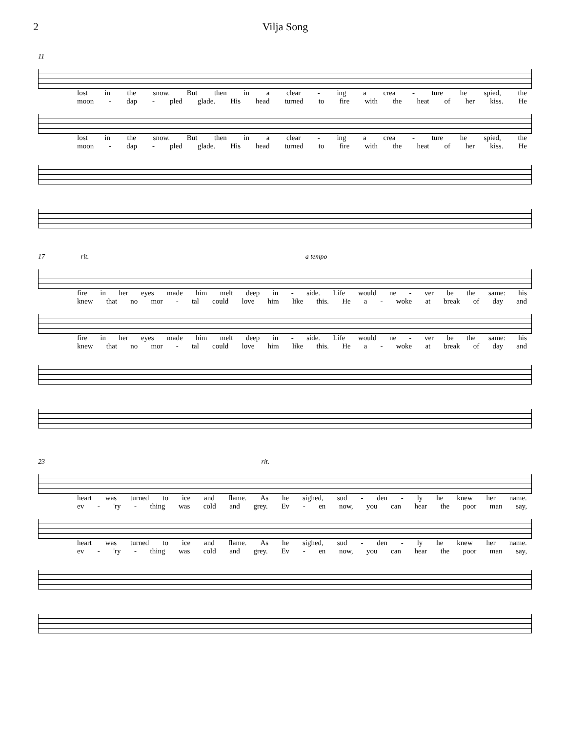2 Vilja Song
11
lost in the snow. But then in a clear - ing a crea - ture he spied, the
moon - dap - pled glade. His head turned to fire with the heat of her kiss. He
lost in the snow. But then in a clear - ing a crea - ture he spied, the
moon - dap - pled glade. His head turned to fire with the heat of her kiss. He
17 rit. a tempo
fire in her eyes made him melt deep in - side. Life would ne - ver be the same: his
knew that no mor - tal could love him like this. He a - woke at break of day and
fire in her eyes made him melt deep in - side. Life would ne - ver be the same: his
knew that no mor - tal could love him like this. He a - woke at break of day and
23 rit.
heart was turned to ice and flame. As he sighed, sud - den - ly he knew her name.
ev - 'ry - thing was cold and grey. Ev - en now, you can hear the poor man say,
heart was turned to ice and flame. As he sighed, sud - den - ly he knew her name.
ev - 'ry - thing was cold and grey. Ev - en now, you can hear the poor man say,